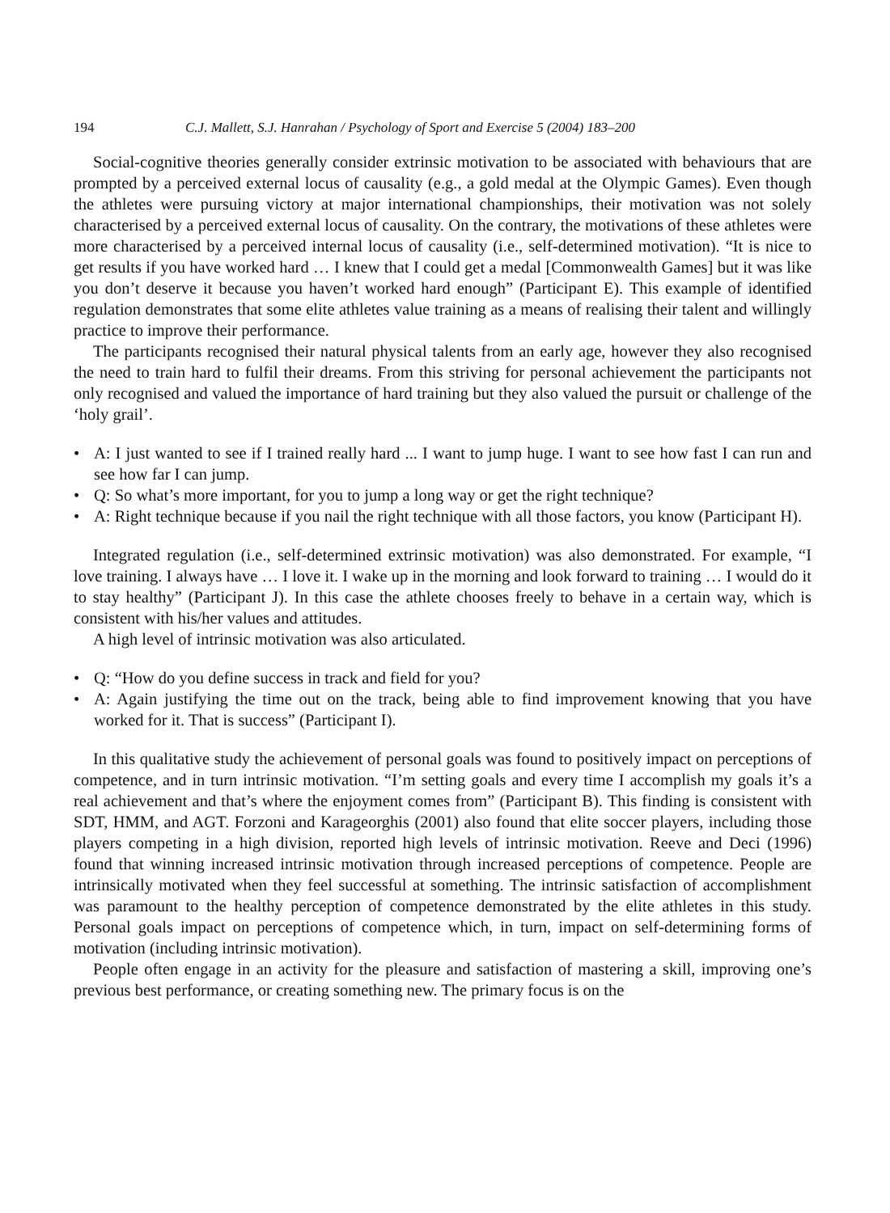194 C.J. Mallett, S.J. Hanrahan / Psychology of Sport and Exercise 5 (2004) 183–200
Social-cognitive theories generally consider extrinsic motivation to be associated with behaviours that are prompted by a perceived external locus of causality (e.g., a gold medal at the Olympic Games). Even though the athletes were pursuing victory at major international championships, their motivation was not solely characterised by a perceived external locus of causality. On the contrary, the motivations of these athletes were more characterised by a perceived internal locus of causality (i.e., self-determined motivation). “It is nice to get results if you have worked hard … I knew that I could get a medal [Commonwealth Games] but it was like you don’t deserve it because you haven’t worked hard enough” (Participant E). This example of identified regulation demonstrates that some elite athletes value training as a means of realising their talent and willingly practice to improve their performance.
The participants recognised their natural physical talents from an early age, however they also recognised the need to train hard to fulfil their dreams. From this striving for personal achievement the participants not only recognised and valued the importance of hard training but they also valued the pursuit or challenge of the ‘holy grail’.
• A: I just wanted to see if I trained really hard ... I want to jump huge. I want to see how fast I can run and see how far I can jump.
• Q: So what’s more important, for you to jump a long way or get the right technique?
• A: Right technique because if you nail the right technique with all those factors, you know (Participant H).
Integrated regulation (i.e., self-determined extrinsic motivation) was also demonstrated. For example, “I love training. I always have … I love it. I wake up in the morning and look forward to training … I would do it to stay healthy” (Participant J). In this case the athlete chooses freely to behave in a certain way, which is consistent with his/her values and attitudes.
A high level of intrinsic motivation was also articulated.
• Q: “How do you define success in track and field for you?
• A: Again justifying the time out on the track, being able to find improvement knowing that you have worked for it. That is success” (Participant I).
In this qualitative study the achievement of personal goals was found to positively impact on perceptions of competence, and in turn intrinsic motivation. “I’m setting goals and every time I accomplish my goals it’s a real achievement and that’s where the enjoyment comes from” (Participant B). This finding is consistent with SDT, HMM, and AGT. Forzoni and Karageorghis (2001) also found that elite soccer players, including those players competing in a high division, reported high levels of intrinsic motivation. Reeve and Deci (1996) found that winning increased intrinsic motivation through increased perceptions of competence. People are intrinsically motivated when they feel successful at something. The intrinsic satisfaction of accomplishment was paramount to the healthy perception of competence demonstrated by the elite athletes in this study. Personal goals impact on perceptions of competence which, in turn, impact on self-determining forms of motivation (including intrinsic motivation).
People often engage in an activity for the pleasure and satisfaction of mastering a skill, improving one’s previous best performance, or creating something new. The primary focus is on the